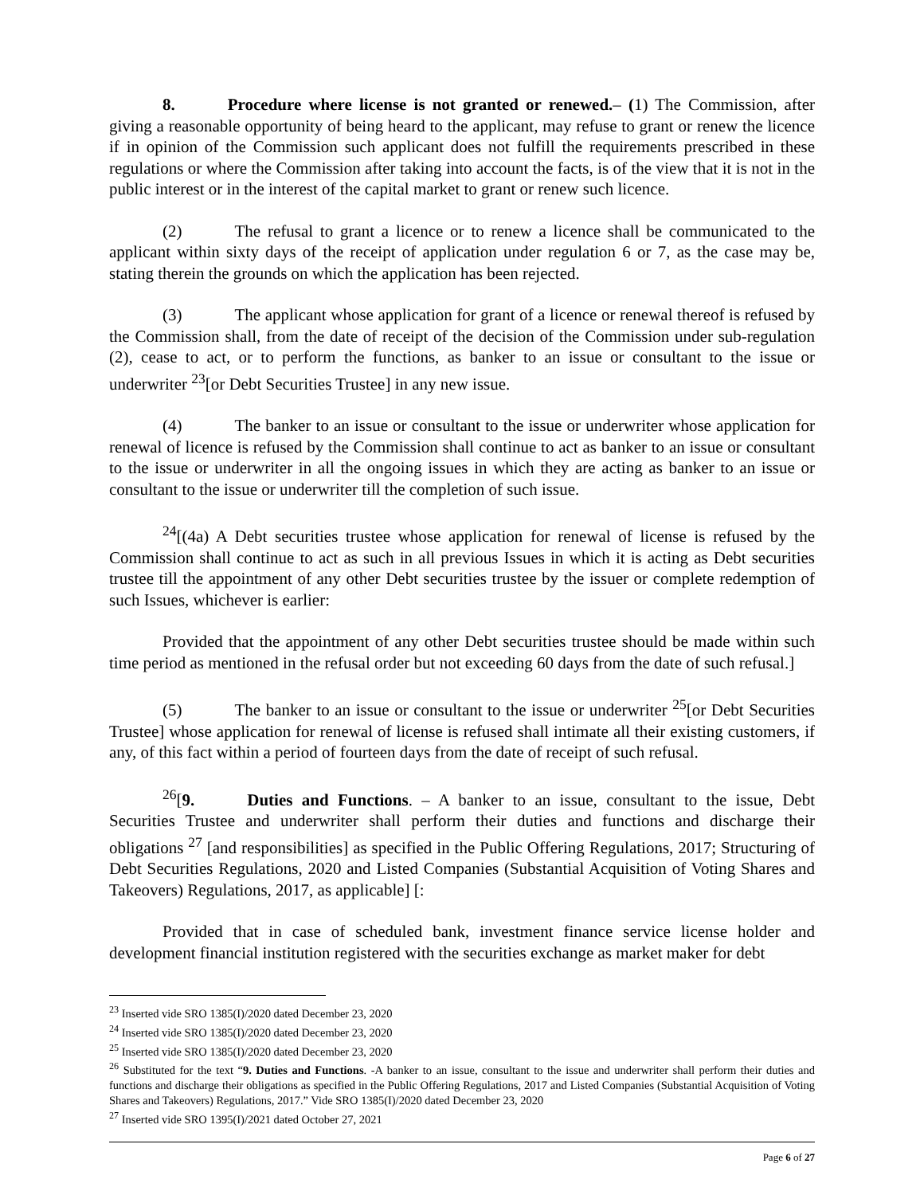8. Procedure where license is not granted or renewed.– (1) The Commission, after giving a reasonable opportunity of being heard to the applicant, may refuse to grant or renew the licence if in opinion of the Commission such applicant does not fulfill the requirements prescribed in these regulations or where the Commission after taking into account the facts, is of the view that it is not in the public interest or in the interest of the capital market to grant or renew such licence.
(2) The refusal to grant a licence or to renew a licence shall be communicated to the applicant within sixty days of the receipt of application under regulation 6 or 7, as the case may be, stating therein the grounds on which the application has been rejected.
(3) The applicant whose application for grant of a licence or renewal thereof is refused by the Commission shall, from the date of receipt of the decision of the Commission under sub-regulation (2), cease to act, or to perform the functions, as banker to an issue or consultant to the issue or underwriter <sup>23</sup>[or Debt Securities Trustee] in any new issue.
(4) The banker to an issue or consultant to the issue or underwriter whose application for renewal of licence is refused by the Commission shall continue to act as banker to an issue or consultant to the issue or underwriter in all the ongoing issues in which they are acting as banker to an issue or consultant to the issue or underwriter till the completion of such issue.
<sup>24</sup> [(4a) A Debt securities trustee whose application for renewal of license is refused by the Commission shall continue to act as such in all previous Issues in which it is acting as Debt securities trustee till the appointment of any other Debt securities trustee by the issuer or complete redemption of such Issues, whichever is earlier:
Provided that the appointment of any other Debt securities trustee should be made within such time period as mentioned in the refusal order but not exceeding 60 days from the date of such refusal.]
(5) The banker to an issue or consultant to the issue or underwriter <sup>25</sup>[or Debt Securities Trustee] whose application for renewal of license is refused shall intimate all their existing customers, if any, of this fact within a period of fourteen days from the date of receipt of such refusal.
<sup>26</sup> [9. Duties and Functions. – A banker to an issue, consultant to the issue, Debt Securities Trustee and underwriter shall perform their duties and functions and discharge their obligations <sup>27</sup> [and responsibilities] as specified in the Public Offering Regulations, 2017; Structuring of Debt Securities Regulations, 2020 and Listed Companies (Substantial Acquisition of Voting Shares and Takeovers) Regulations, 2017, as applicable] [:
Provided that in case of scheduled bank, investment finance service license holder and development financial institution registered with the securities exchange as market maker for debt
<sup>23</sup> Inserted vide SRO 1385(I)/2020 dated December 23, 2020
<sup>24</sup> Inserted vide SRO 1385(I)/2020 dated December 23, 2020
<sup>25</sup> Inserted vide SRO 1385(I)/2020 dated December 23, 2020
<sup>26</sup> Substituted for the text “9. Duties and Functions. -A banker to an issue, consultant to the issue and underwriter shall perform their duties and functions and discharge their obligations as specified in the Public Offering Regulations, 2017 and Listed Companies (Substantial Acquisition of Voting Shares and Takeovers) Regulations, 2017.” Vide SRO 1385(I)/2020 dated December 23, 2020
<sup>27</sup> Inserted vide SRO 1395(I)/2021 dated October 27, 2021
Page 6 of 27